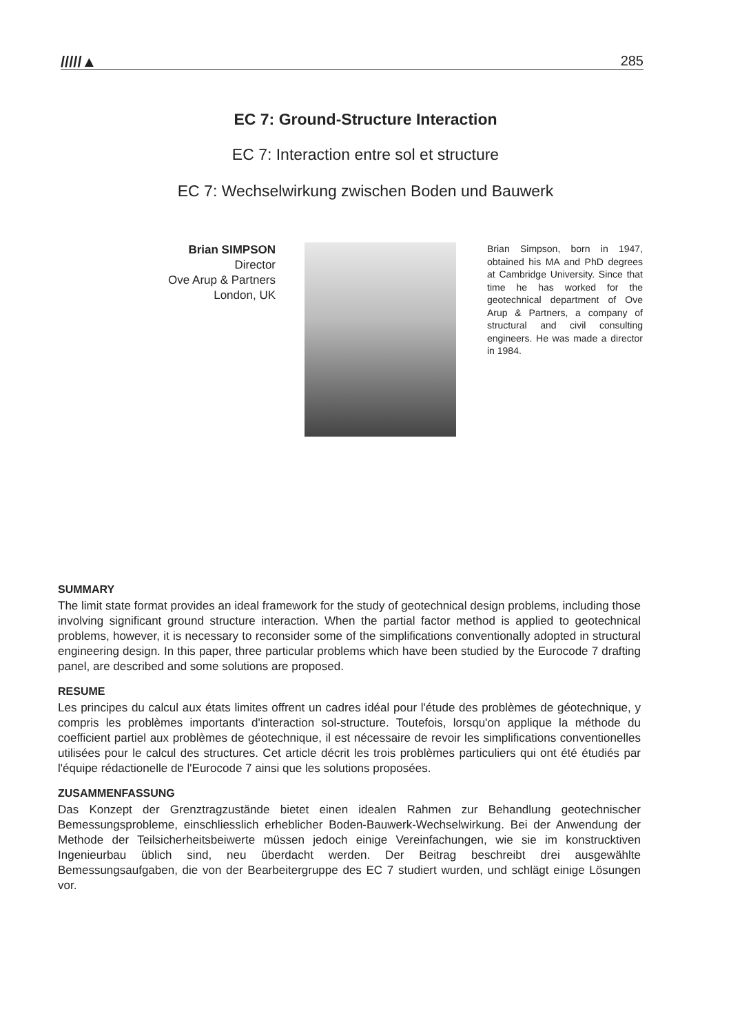/////▲ 285
EC 7: Ground-Structure Interaction
EC 7: Interaction entre sol et structure
EC 7: Wechselwirkung zwischen Boden und Bauwerk
Brian SIMPSON
Director
Ove Arup & Partners
London, UK
Brian Simpson, born in 1947, obtained his MA and PhD degrees at Cambridge University. Since that time he has worked for the geotechnical department of Ove Arup & Partners, a company of structural and civil consulting engineers. He was made a director in 1984.
SUMMARY
The limit state format provides an ideal framework for the study of geotechnical design problems, including those involving significant ground structure interaction. When the partial factor method is applied to geotechnical problems, however, it is necessary to reconsider some of the simplifications conventionally adopted in structural engineering design. In this paper, three particular problems which have been studied by the Eurocode 7 drafting panel, are described and some solutions are proposed.
RESUME
Les principes du calcul aux états limites offrent un cadres idéal pour l'étude des problèmes de géotechnique, y compris les problèmes importants d'interaction sol-structure. Toutefois, lorsqu'on applique la méthode du coefficient partiel aux problèmes de géotechnique, il est nécessaire de revoir les simplifications conventionelles utilisées pour le calcul des structures. Cet article décrit les trois problèmes particuliers qui ont été étudiés par l'équipe rédactionelle de l'Eurocode 7 ainsi que les solutions proposées.
ZUSAMMENFASSUNG
Das Konzept der Grenztragzustände bietet einen idealen Rahmen zur Behandlung geotechnischer Bemessungsprobleme, einschliesslich erheblicher Boden-Bauwerk-Wechselwirkung. Bei der Anwendung der Methode der Teilsicherheitsbeiwerte müssen jedoch einige Vereinfachungen, wie sie im konstrucktiven Ingenieurbau üblich sind, neu überdacht werden. Der Beitrag beschreibt drei ausgewählte Bemessungsaufgaben, die von der Bearbeitergruppe des EC 7 studiert wurden, und schlägt einige Lösungen vor.